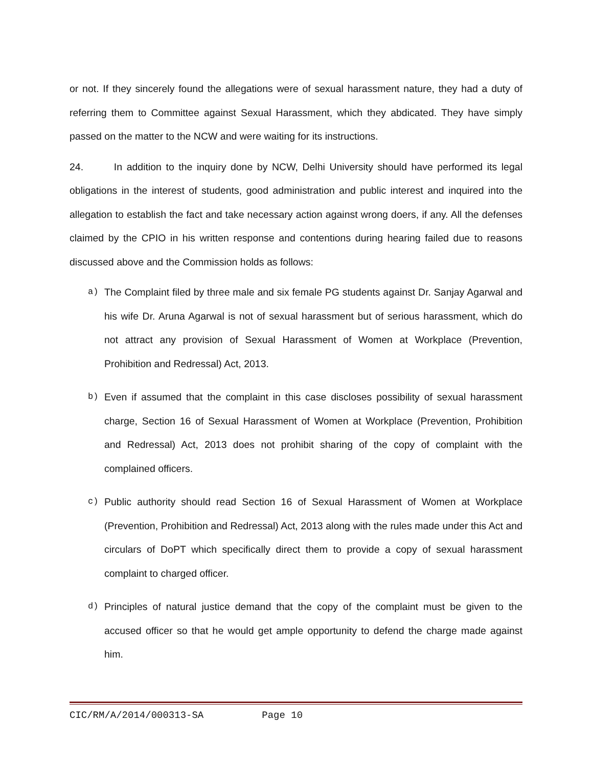or not. If they sincerely found the allegations were of sexual harassment nature, they had a duty of referring them to Committee against Sexual Harassment, which they abdicated. They have simply passed on the matter to the NCW and were waiting for its instructions.
24. In addition to the inquiry done by NCW, Delhi University should have performed its legal obligations in the interest of students, good administration and public interest and inquired into the allegation to establish the fact and take necessary action against wrong doers, if any. All the defenses claimed by the CPIO in his written response and contentions during hearing failed due to reasons discussed above and the Commission holds as follows:
a) The Complaint filed by three male and six female PG students against Dr. Sanjay Agarwal and his wife Dr. Aruna Agarwal is not of sexual harassment but of serious harassment, which do not attract any provision of Sexual Harassment of Women at Workplace (Prevention, Prohibition and Redressal) Act, 2013.
b) Even if assumed that the complaint in this case discloses possibility of sexual harassment charge, Section 16 of Sexual Harassment of Women at Workplace (Prevention, Prohibition and Redressal) Act, 2013 does not prohibit sharing of the copy of complaint with the complained officers.
c) Public authority should read Section 16 of Sexual Harassment of Women at Workplace (Prevention, Prohibition and Redressal) Act, 2013 along with the rules made under this Act and circulars of DoPT which specifically direct them to provide a copy of sexual harassment complaint to charged officer.
d) Principles of natural justice demand that the copy of the complaint must be given to the accused officer so that he would get ample opportunity to defend the charge made against him.
CIC/RM/A/2014/000313-SA Page 10